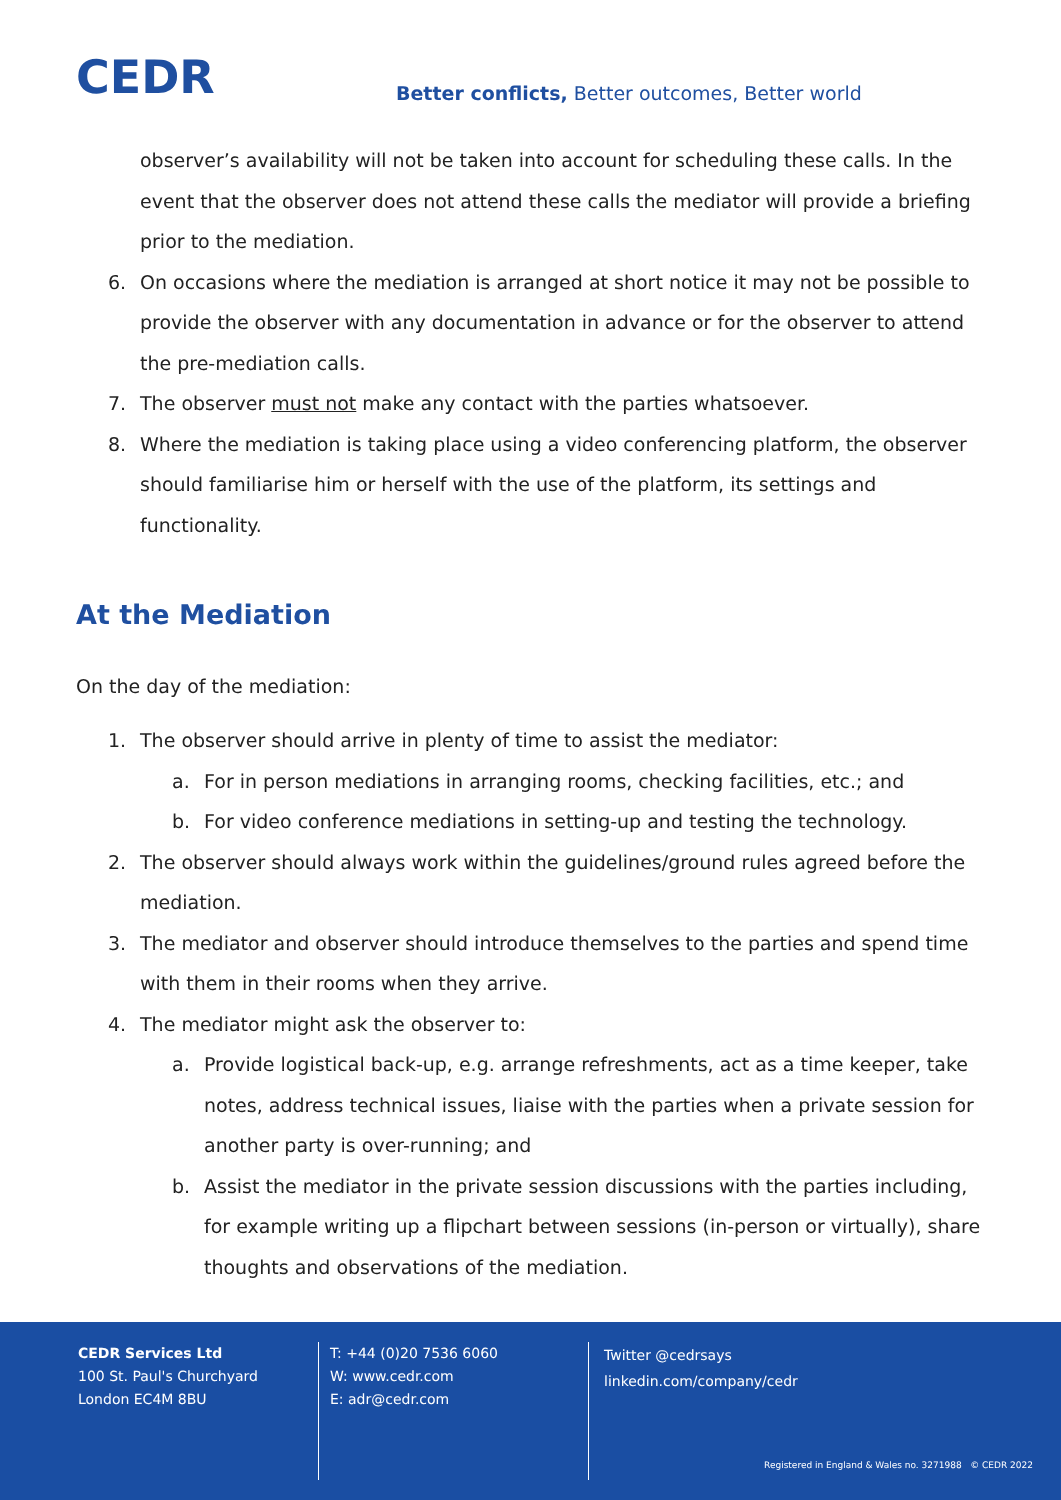CEDR
Better conflicts, Better outcomes, Better world
observer’s availability will not be taken into account for scheduling these calls. In the event that the observer does not attend these calls the mediator will provide a briefing prior to the mediation.
6. On occasions where the mediation is arranged at short notice it may not be possible to provide the observer with any documentation in advance or for the observer to attend the pre-mediation calls.
7. The observer must not make any contact with the parties whatsoever.
8. Where the mediation is taking place using a video conferencing platform, the observer should familiarise him or herself with the use of the platform, its settings and functionality.
At the Mediation
On the day of the mediation:
1. The observer should arrive in plenty of time to assist the mediator:
a. For in person mediations in arranging rooms, checking facilities, etc.; and
b. For video conference mediations in setting-up and testing the technology.
2. The observer should always work within the guidelines/ground rules agreed before the mediation.
3. The mediator and observer should introduce themselves to the parties and spend time with them in their rooms when they arrive.
4. The mediator might ask the observer to:
a. Provide logistical back-up, e.g. arrange refreshments, act as a time keeper, take notes, address technical issues, liaise with the parties when a private session for another party is over-running; and
b. Assist the mediator in the private session discussions with the parties including, for example writing up a flipchart between sessions (in-person or virtually), share thoughts and observations of the mediation.
CEDR Services Ltd
100 St. Paul's Churchyard
London EC4M 8BU
T: +44 (0)20 7536 6060
W: www.cedr.com
E: adr@cedr.com
Twitter @cedrsays
linkedin.com/company/cedr
Registered in England & Wales no. 3271988 © CEDR 2022